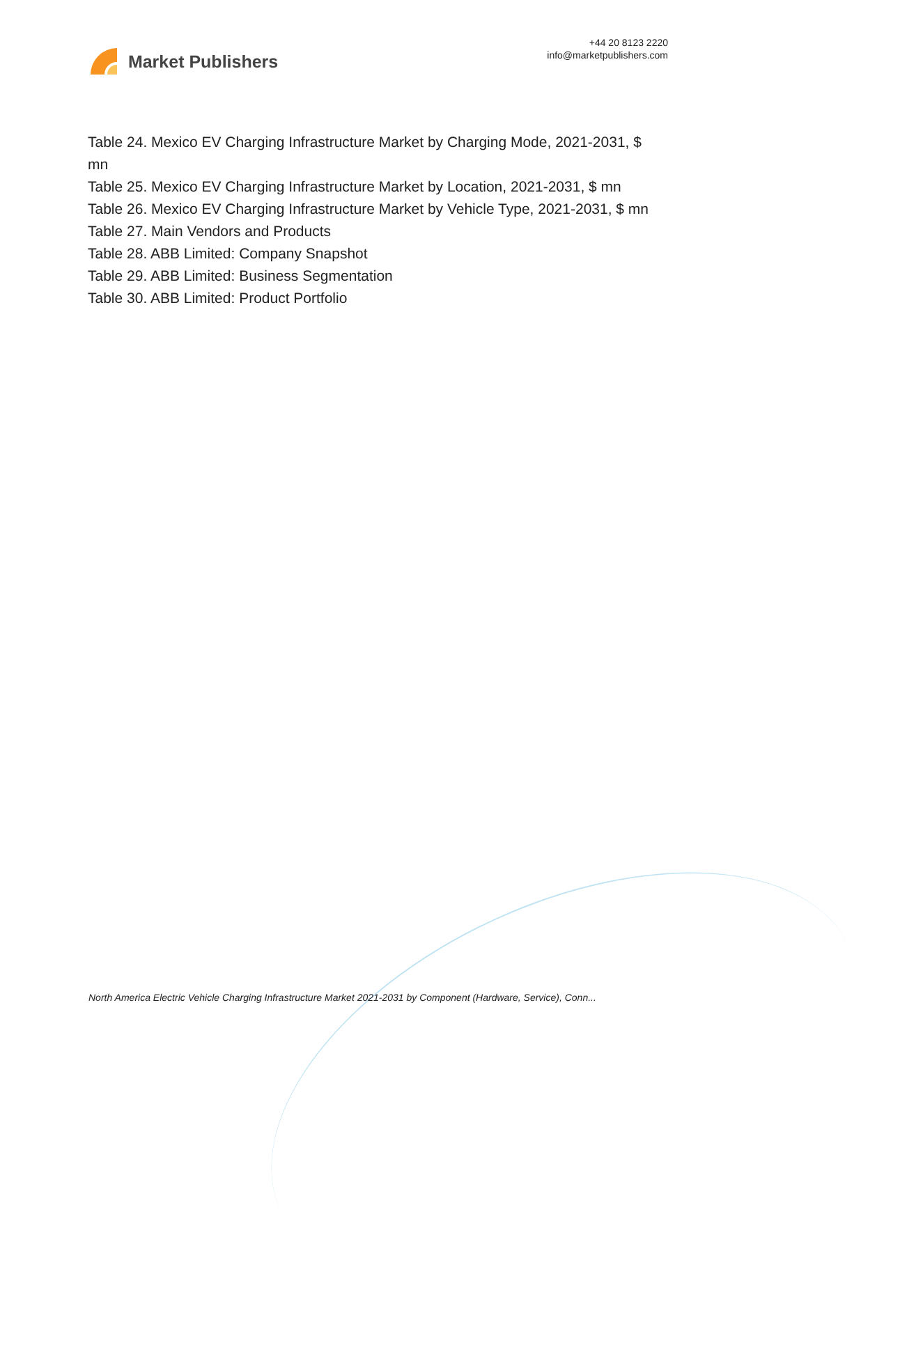Market Publishers
+44 20 8123 2220
info@marketpublishers.com
Table 24. Mexico EV Charging Infrastructure Market by Charging Mode, 2021-2031, $ mn
Table 25. Mexico EV Charging Infrastructure Market by Location, 2021-2031, $ mn
Table 26. Mexico EV Charging Infrastructure Market by Vehicle Type, 2021-2031, $ mn
Table 27. Main Vendors and Products
Table 28. ABB Limited: Company Snapshot
Table 29. ABB Limited: Business Segmentation
Table 30. ABB Limited: Product Portfolio
North America Electric Vehicle Charging Infrastructure Market 2021-2031 by Component (Hardware, Service), Conn...